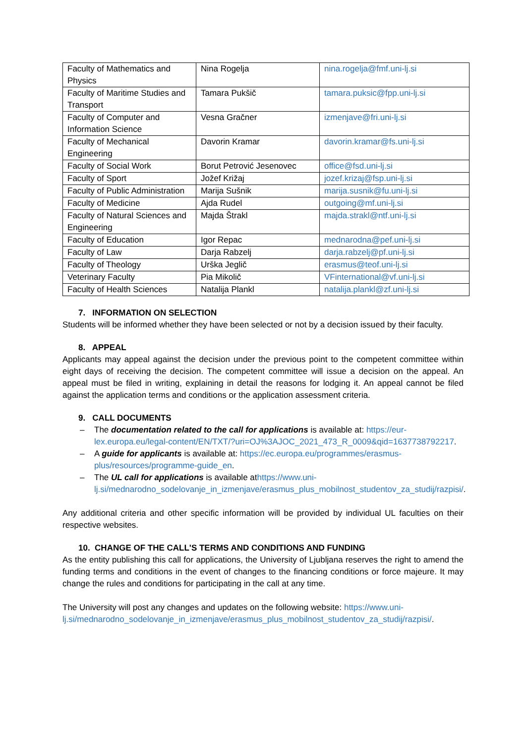| Faculty of Mathematics and Physics | Nina Rogelja | nina.rogelja@fmf.uni-lj.si |
| Faculty of Maritime Studies and Transport | Tamara Pukšič | tamara.puksic@fpp.uni-lj.si |
| Faculty of Computer and Information Science | Vesna Gračner | izmenjave@fri.uni-lj.si |
| Faculty of Mechanical Engineering | Davorin Kramar | davorin.kramar@fs.uni-lj.si |
| Faculty of Social Work | Borut Petrović Jesenovec | office@fsd.uni-lj.si |
| Faculty of Sport | Jožef Križaj | jozef.krizaj@fsp.uni-lj.si |
| Faculty of Public Administration | Marija Sušnik | marija.susnik@fu.uni-lj.si |
| Faculty of Medicine | Ajda Rudel | outgoing@mf.uni-lj.si |
| Faculty of Natural Sciences and Engineering | Majda Štrakl | majda.strakl@ntf.uni-lj.si |
| Faculty of Education | Igor Repac | mednarodna@pef.uni-lj.si |
| Faculty of Law | Darja Rabzelj | darja.rabzelj@pf.uni-lj.si |
| Faculty of Theology | Urška Jeglič | erasmus@teof.uni-lj.si |
| Veterinary Faculty | Pia Mikolič | VFinternational@vf.uni-lj.si |
| Faculty of Health Sciences | Natalija Plankl | natalija.plankl@zf.uni-lj.si |
7. INFORMATION ON SELECTION
Students will be informed whether they have been selected or not by a decision issued by their faculty.
8. APPEAL
Applicants may appeal against the decision under the previous point to the competent committee within eight days of receiving the decision. The competent committee will issue a decision on the appeal. An appeal must be filed in writing, explaining in detail the reasons for lodging it. An appeal cannot be filed against the application terms and conditions or the application assessment criteria.
9. CALL DOCUMENTS
– The documentation related to the call for applications is available at: https://eur-lex.europa.eu/legal-content/EN/TXT/?uri=OJ%3AJOC_2021_473_R_0009&qid=1637738792217.
– A guide for applicants is available at: https://ec.europa.eu/programmes/erasmus-plus/resources/programme-guide_en.
– The UL call for applications is available athttps://www.uni-lj.si/mednarodno_sodelovanje_in_izmenjave/erasmus_plus_mobilnost_studentov_za_studij/razpisi/.
Any additional criteria and other specific information will be provided by individual UL faculties on their respective websites.
10. CHANGE OF THE CALL'S TERMS AND CONDITIONS AND FUNDING
As the entity publishing this call for applications, the University of Ljubljana reserves the right to amend the funding terms and conditions in the event of changes to the financing conditions or force majeure. It may change the rules and conditions for participating in the call at any time.
The University will post any changes and updates on the following website: https://www.uni-lj.si/mednarodno_sodelovanje_in_izmenjave/erasmus_plus_mobilnost_studentov_za_studij/razpisi/.